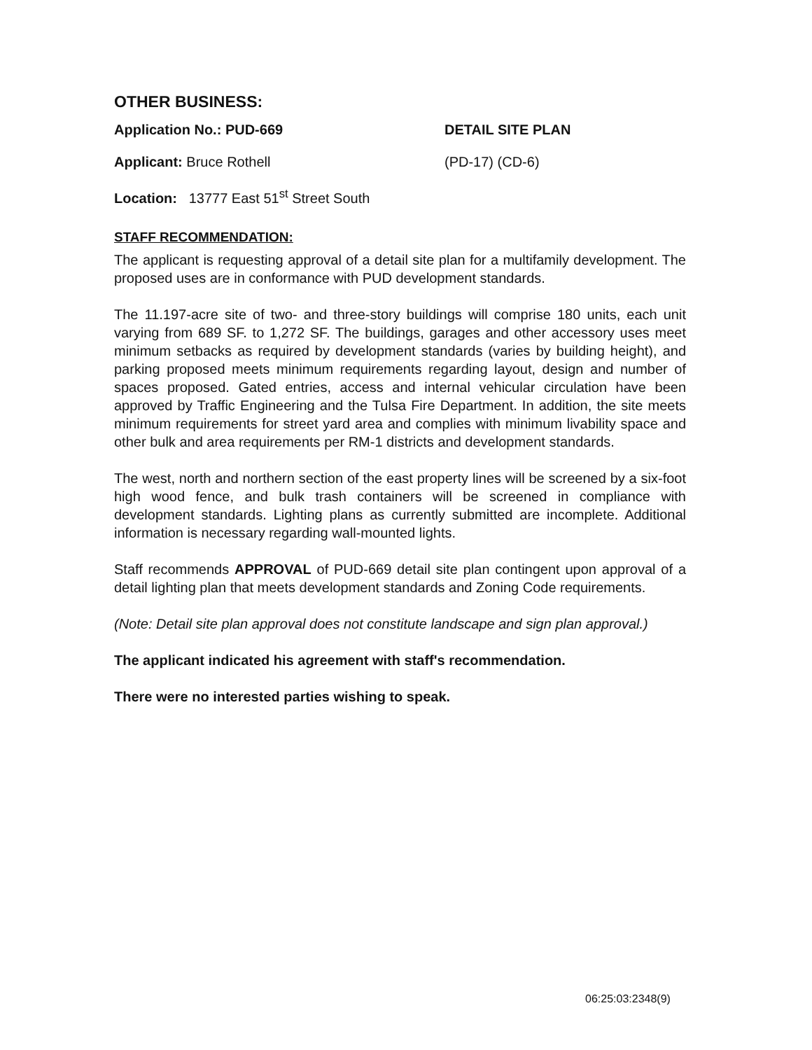OTHER BUSINESS:
Application No.: PUD-669 DETAIL SITE PLAN
Applicant: Bruce Rothell (PD-17) (CD-6)
Location: 13777 East 51<sup>st</sup> Street South
STAFF RECOMMENDATION:
The applicant is requesting approval of a detail site plan for a multifamily development. The proposed uses are in conformance with PUD development standards.
The 11.197-acre site of two- and three-story buildings will comprise 180 units, each unit varying from 689 SF. to 1,272 SF. The buildings, garages and other accessory uses meet minimum setbacks as required by development standards (varies by building height), and parking proposed meets minimum requirements regarding layout, design and number of spaces proposed. Gated entries, access and internal vehicular circulation have been approved by Traffic Engineering and the Tulsa Fire Department. In addition, the site meets minimum requirements for street yard area and complies with minimum livability space and other bulk and area requirements per RM-1 districts and development standards.
The west, north and northern section of the east property lines will be screened by a six-foot high wood fence, and bulk trash containers will be screened in compliance with development standards. Lighting plans as currently submitted are incomplete. Additional information is necessary regarding wall-mounted lights.
Staff recommends APPROVAL of PUD-669 detail site plan contingent upon approval of a detail lighting plan that meets development standards and Zoning Code requirements.
(Note: Detail site plan approval does not constitute landscape and sign plan approval.)
The applicant indicated his agreement with staff's recommendation.
There were no interested parties wishing to speak.
06:25:03:2348(9)